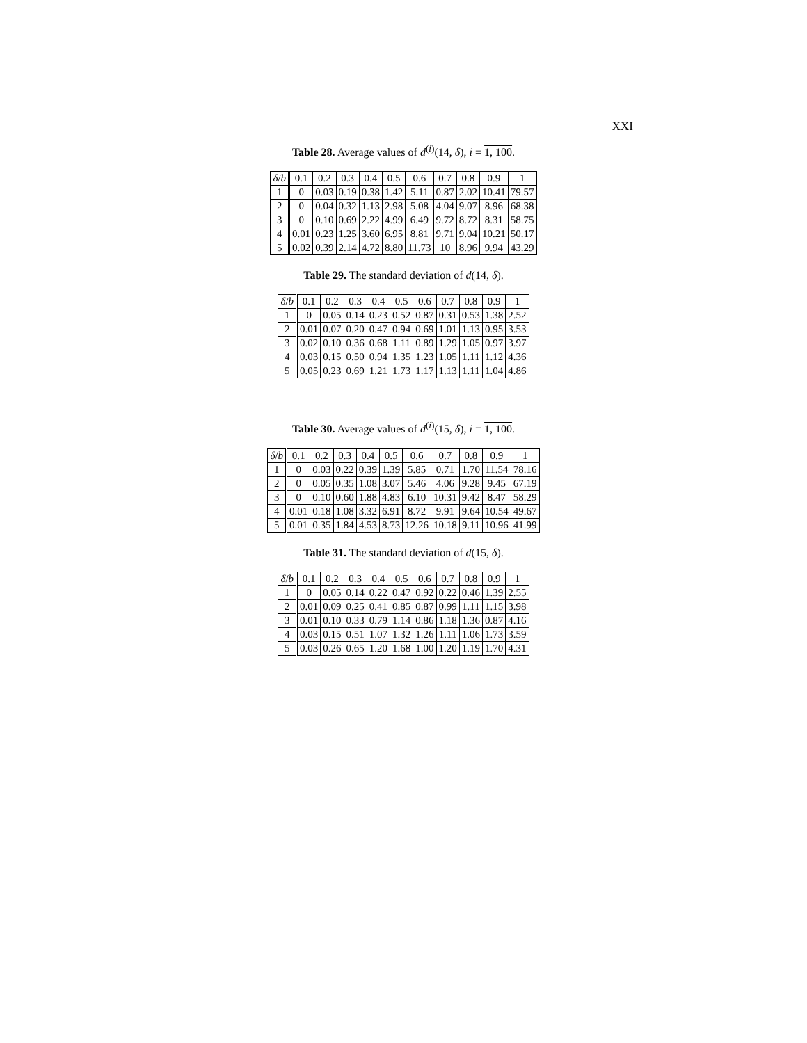XXI
Table 28. Average values of d<sup>(i)</sup>(14, δ), i = 1, 100.
| δ / b | 0.1 | 0.2 | 0.3 | 0.4 | 0.5 | 0.6 | 0.7 | 0.8 | 0.9 | 1 |
| --- | --- | --- | --- | --- | --- | --- | --- | --- | --- | --- |
| 1 | 0 | 0.03 | 0.19 | 0.38 | 1.42 | 5.11 | 0.87 | 2.02 | 10.41 | 79.57 |
| 2 | 0 | 0.04 | 0.32 | 1.13 | 2.98 | 5.08 | 4.04 | 9.07 | 8.96 | 68.38 |
| 3 | 0 | 0.10 | 0.69 | 2.22 | 4.99 | 6.49 | 9.72 | 8.72 | 8.31 | 58.75 |
| 4 | 0.01 | 0.23 | 1.25 | 3.60 | 6.95 | 8.81 | 9.71 | 9.04 | 10.21 | 50.17 |
| 5 | 0.02 | 0.39 | 2.14 | 4.72 | 8.80 | 11.73 | 10 | 8.96 | 9.94 | 43.29 |
Table 29. The standard deviation of d(14, δ).
| δ / b | 0.1 | 0.2 | 0.3 | 0.4 | 0.5 | 0.6 | 0.7 | 0.8 | 0.9 | 1 |
| --- | --- | --- | --- | --- | --- | --- | --- | --- | --- | --- |
| 1 | 0 | 0.05 | 0.14 | 0.23 | 0.52 | 0.87 | 0.31 | 0.53 | 1.38 | 2.52 |
| 2 | 0.01 | 0.07 | 0.20 | 0.47 | 0.94 | 0.69 | 1.01 | 1.13 | 0.95 | 3.53 |
| 3 | 0.02 | 0.10 | 0.36 | 0.68 | 1.11 | 0.89 | 1.29 | 1.05 | 0.97 | 3.97 |
| 4 | 0.03 | 0.15 | 0.50 | 0.94 | 1.35 | 1.23 | 1.05 | 1.11 | 1.12 | 4.36 |
| 5 | 0.05 | 0.23 | 0.69 | 1.21 | 1.73 | 1.17 | 1.13 | 1.11 | 1.04 | 4.86 |
Table 30. Average values of d<sup>(i)</sup>(15, δ), i = 1, 100.
| δ / b | 0.1 | 0.2 | 0.3 | 0.4 | 0.5 | 0.6 | 0.7 | 0.8 | 0.9 | 1 |
| --- | --- | --- | --- | --- | --- | --- | --- | --- | --- | --- |
| 1 | 0 | 0.03 | 0.22 | 0.39 | 1.39 | 5.85 | 0.71 | 1.70 | 11.54 | 78.16 |
| 2 | 0 | 0.05 | 0.35 | 1.08 | 3.07 | 5.46 | 4.06 | 9.28 | 9.45 | 67.19 |
| 3 | 0 | 0.10 | 0.60 | 1.88 | 4.83 | 6.10 | 10.31 | 9.42 | 8.47 | 58.29 |
| 4 | 0.01 | 0.18 | 1.08 | 3.32 | 6.91 | 8.72 | 9.91 | 9.64 | 10.54 | 49.67 |
| 5 | 0.01 | 0.35 | 1.84 | 4.53 | 8.73 | 12.26 | 10.18 | 9.11 | 10.96 | 41.99 |
Table 31. The standard deviation of d(15, δ).
| δ / b | 0.1 | 0.2 | 0.3 | 0.4 | 0.5 | 0.6 | 0.7 | 0.8 | 0.9 | 1 |
| --- | --- | --- | --- | --- | --- | --- | --- | --- | --- | --- |
| 1 | 0 | 0.05 | 0.14 | 0.22 | 0.47 | 0.92 | 0.22 | 0.46 | 1.39 | 2.55 |
| 2 | 0.01 | 0.09 | 0.25 | 0.41 | 0.85 | 0.87 | 0.99 | 1.11 | 1.15 | 3.98 |
| 3 | 0.01 | 0.10 | 0.33 | 0.79 | 1.14 | 0.86 | 1.18 | 1.36 | 0.87 | 4.16 |
| 4 | 0.03 | 0.15 | 0.51 | 1.07 | 1.32 | 1.26 | 1.11 | 1.06 | 1.73 | 3.59 |
| 5 | 0.03 | 0.26 | 0.65 | 1.20 | 1.68 | 1.00 | 1.20 | 1.19 | 1.70 | 4.31 |